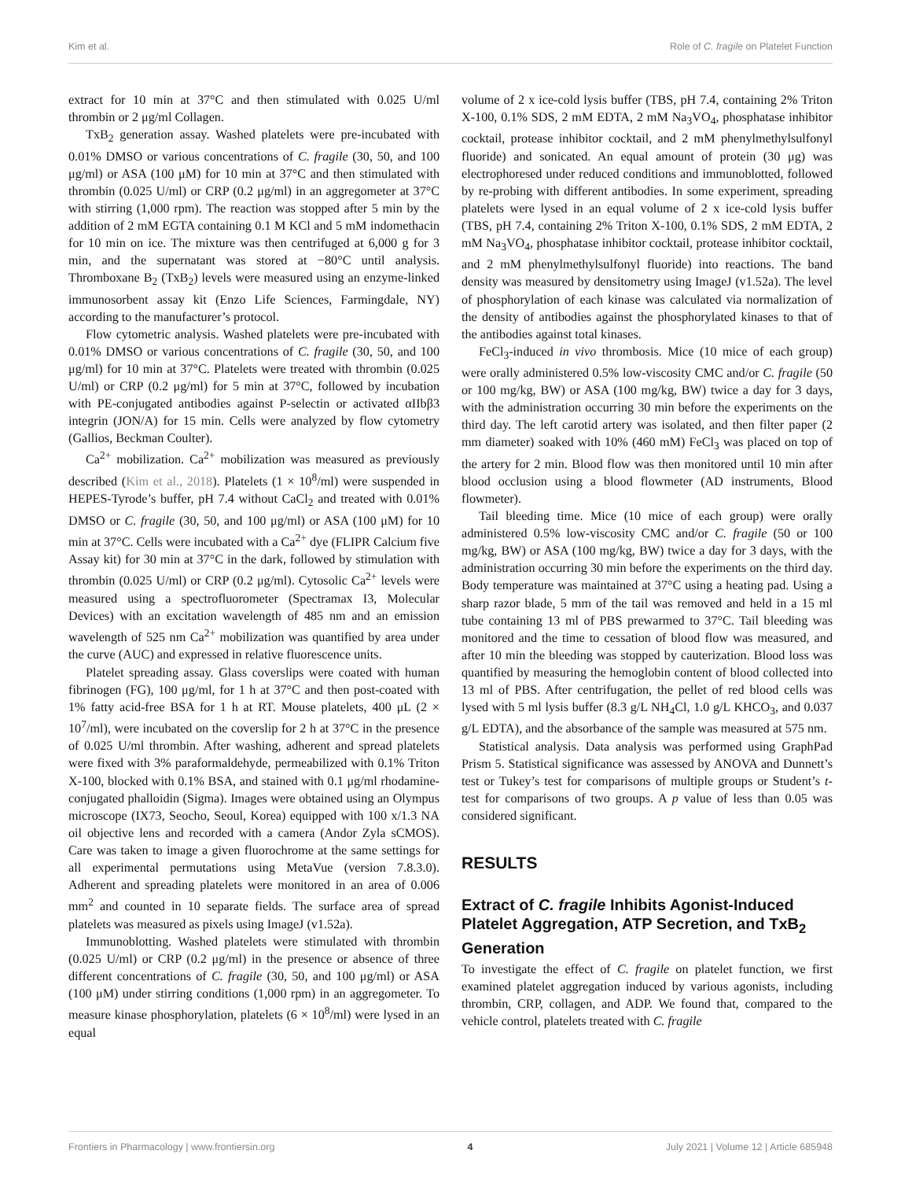Kim et al. Role of C. fragile on Platelet Function
extract for 10 min at 37°C and then stimulated with 0.025 U/ml thrombin or 2 μg/ml Collagen.
TxB<sub>2</sub> generation assay. Washed platelets were pre-incubated with 0.01% DMSO or various concentrations of C. fragile (30, 50, and 100 μg/ml) or ASA (100 μM) for 10 min at 37°C and then stimulated with thrombin (0.025 U/ml) or CRP (0.2 μg/ml) in an aggregometer at 37°C with stirring (1,000 rpm). The reaction was stopped after 5 min by the addition of 2 mM EGTA containing 0.1 M KCl and 5 mM indomethacin for 10 min on ice. The mixture was then centrifuged at 6,000 g for 3 min, and the supernatant was stored at −80°C until analysis. Thromboxane B<sub>2</sub> (TxB<sub>2</sub>) levels were measured using an enzyme-linked immunosorbent assay kit (Enzo Life Sciences, Farmingdale, NY) according to the manufacturer’s protocol.
Flow cytometric analysis. Washed platelets were pre-incubated with 0.01% DMSO or various concentrations of C. fragile (30, 50, and 100 μg/ml) for 10 min at 37°C. Platelets were treated with thrombin (0.025 U/ml) or CRP (0.2 μg/ml) for 5 min at 37°C, followed by incubation with PE-conjugated antibodies against P-selectin or activated αIIbβ3 integrin (JON/A) for 15 min. Cells were analyzed by flow cytometry (Gallios, Beckman Coulter).
Ca<sup>2+</sup> mobilization. Ca<sup>2+</sup> mobilization was measured as previously described (Kim et al., 2018). Platelets (1 × 10<sup>8</sup>/ml) were suspended in HEPES-Tyrode’s buffer, pH 7.4 without CaCl<sub>2</sub> and treated with 0.01% DMSO or C. fragile (30, 50, and 100 μg/ml) or ASA (100 μM) for 10 min at 37°C. Cells were incubated with a Ca<sup>2+</sup> dye (FLIPR Calcium five Assay kit) for 30 min at 37°C in the dark, followed by stimulation with thrombin (0.025 U/ml) or CRP (0.2 μg/ml). Cytosolic Ca<sup>2+</sup> levels were measured using a spectrofluorometer (Spectramax I3, Molecular Devices) with an excitation wavelength of 485 nm and an emission wavelength of 525 nm Ca<sup>2+</sup> mobilization was quantified by area under the curve (AUC) and expressed in relative fluorescence units.
Platelet spreading assay. Glass coverslips were coated with human fibrinogen (FG), 100 μg/ml, for 1 h at 37°C and then post-coated with 1% fatty acid-free BSA for 1 h at RT. Mouse platelets, 400 μL (2 × 10<sup>7</sup>/ml), were incubated on the coverslip for 2 h at 37°C in the presence of 0.025 U/ml thrombin. After washing, adherent and spread platelets were fixed with 3% paraformaldehyde, permeabilized with 0.1% Triton X-100, blocked with 0.1% BSA, and stained with 0.1 μg/ml rhodamine-conjugated phalloidin (Sigma). Images were obtained using an Olympus microscope (IX73, Seocho, Seoul, Korea) equipped with 100 x/1.3 NA oil objective lens and recorded with a camera (Andor Zyla sCMOS). Care was taken to image a given fluorochrome at the same settings for all experimental permutations using MetaVue (version 7.8.3.0). Adherent and spreading platelets were monitored in an area of 0.006 mm<sup>2</sup> and counted in 10 separate fields. The surface area of spread platelets was measured as pixels using ImageJ (v1.52a).
Immunoblotting. Washed platelets were stimulated with thrombin (0.025 U/ml) or CRP (0.2 μg/ml) in the presence or absence of three different concentrations of C. fragile (30, 50, and 100 μg/ml) or ASA (100 μM) under stirring conditions (1,000 rpm) in an aggregometer. To measure kinase phosphorylation, platelets (6 × 10<sup>8</sup>/ml) were lysed in an equal
volume of 2 x ice-cold lysis buffer (TBS, pH 7.4, containing 2% Triton X-100, 0.1% SDS, 2 mM EDTA, 2 mM Na<sub>3</sub>VO<sub>4</sub>, phosphatase inhibitor cocktail, protease inhibitor cocktail, and 2 mM phenylmethylsulfonyl fluoride) and sonicated. An equal amount of protein (30 μg) was electrophoresed under reduced conditions and immunoblotted, followed by re-probing with different antibodies. In some experiment, spreading platelets were lysed in an equal volume of 2 x ice-cold lysis buffer (TBS, pH 7.4, containing 2% Triton X-100, 0.1% SDS, 2 mM EDTA, 2 mM Na<sub>3</sub>VO<sub>4</sub>, phosphatase inhibitor cocktail, protease inhibitor cocktail, and 2 mM phenylmethylsulfonyl fluoride) into reactions. The band density was measured by densitometry using ImageJ (v1.52a). The level of phosphorylation of each kinase was calculated via normalization of the density of antibodies against the phosphorylated kinases to that of the antibodies against total kinases.
FeCl<sub>3</sub>-induced in vivo thrombosis. Mice (10 mice of each group) were orally administered 0.5% low-viscosity CMC and/or C. fragile (50 or 100 mg/kg, BW) or ASA (100 mg/kg, BW) twice a day for 3 days, with the administration occurring 30 min before the experiments on the third day. The left carotid artery was isolated, and then filter paper (2 mm diameter) soaked with 10% (460 mM) FeCl<sub>3</sub> was placed on top of the artery for 2 min. Blood flow was then monitored until 10 min after blood occlusion using a blood flowmeter (AD instruments, Blood flowmeter).
Tail bleeding time. Mice (10 mice of each group) were orally administered 0.5% low-viscosity CMC and/or C. fragile (50 or 100 mg/kg, BW) or ASA (100 mg/kg, BW) twice a day for 3 days, with the administration occurring 30 min before the experiments on the third day. Body temperature was maintained at 37°C using a heating pad. Using a sharp razor blade, 5 mm of the tail was removed and held in a 15 ml tube containing 13 ml of PBS prewarmed to 37°C. Tail bleeding was monitored and the time to cessation of blood flow was measured, and after 10 min the bleeding was stopped by cauterization. Blood loss was quantified by measuring the hemoglobin content of blood collected into 13 ml of PBS. After centrifugation, the pellet of red blood cells was lysed with 5 ml lysis buffer (8.3 g/L NH<sub>4</sub>Cl, 1.0 g/L KHCO<sub>3</sub>, and 0.037 g/L EDTA), and the absorbance of the sample was measured at 575 nm.
Statistical analysis. Data analysis was performed using GraphPad Prism 5. Statistical significance was assessed by ANOVA and Dunnett’s test or Tukey’s test for comparisons of multiple groups or Student’s t-test for comparisons of two groups. A p value of less than 0.05 was considered significant.
RESULTS
Extract of C. fragile Inhibits Agonist-Induced Platelet Aggregation, ATP Secretion, and TxB<sub>2</sub> Generation
To investigate the effect of C. fragile on platelet function, we first examined platelet aggregation induced by various agonists, including thrombin, CRP, collagen, and ADP. We found that, compared to the vehicle control, platelets treated with C. fragile
Frontiers in Pharmacology | www.frontiersin.org 4 July 2021 | Volume 12 | Article 685948